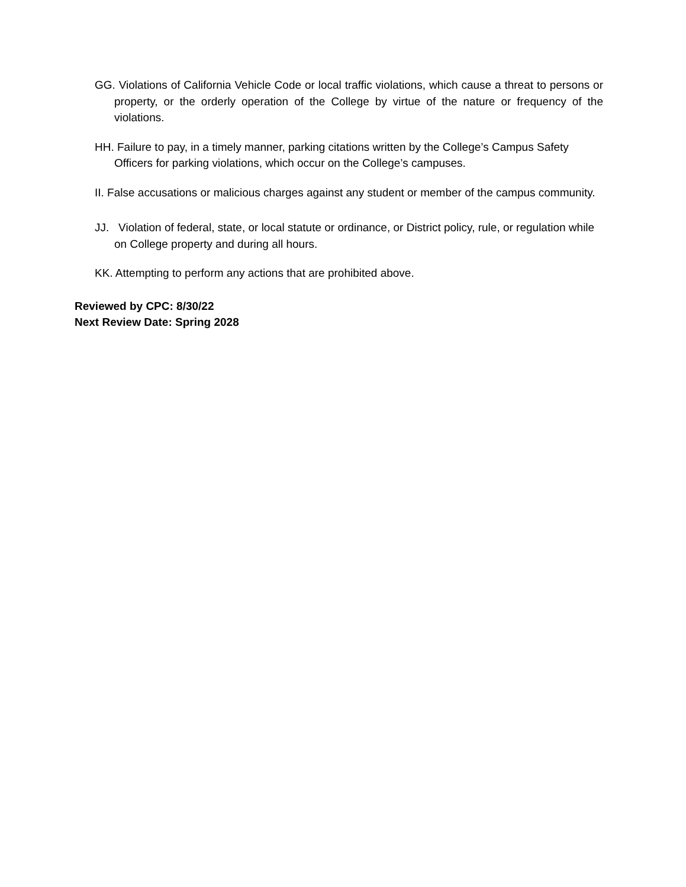GG. Violations of California Vehicle Code or local traffic violations, which cause a threat to persons or property, or the orderly operation of the College by virtue of the nature or frequency of the violations.
HH. Failure to pay, in a timely manner, parking citations written by the College’s Campus Safety Officers for parking violations, which occur on the College’s campuses.
II. False accusations or malicious charges against any student or member of the campus community.
JJ. Violation of federal, state, or local statute or ordinance, or District policy, rule, or regulation while on College property and during all hours.
KK. Attempting to perform any actions that are prohibited above.
Reviewed by CPC: 8/30/22
Next Review Date: Spring 2028